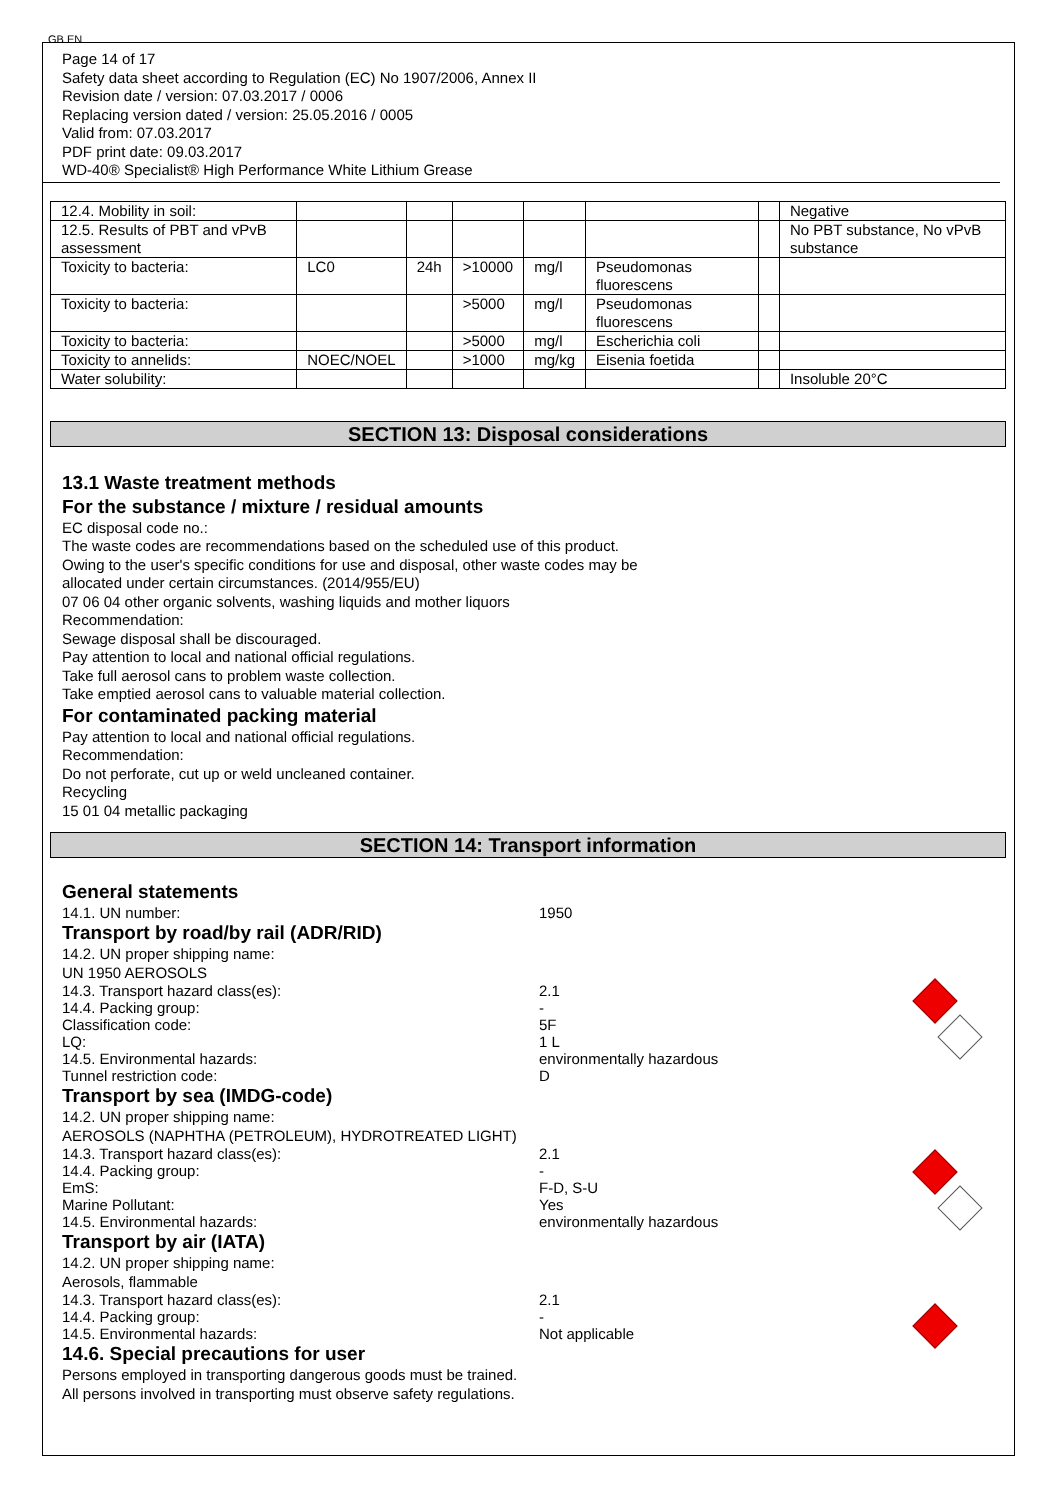GB EN
Page 14 of 17
Safety data sheet according to Regulation (EC) No 1907/2006, Annex II
Revision date / version: 07.03.2017 / 0006
Replacing version dated / version: 25.05.2016 / 0005
Valid from: 07.03.2017
PDF print date: 09.03.2017
WD-40® Specialist® High Performance White Lithium Grease
| 12.4. Mobility in soil: | | | | | | | Negative |
| 12.5. Results of PBT and vPvB assessment | | | | | | | No PBT substance, No vPvB substance |
| Toxicity to bacteria: | LC0 | 24h | >10000 | mg/l | Pseudomonas fluorescens | | |
| Toxicity to bacteria: | | | >5000 | mg/l | Pseudomonas fluorescens | | |
| Toxicity to bacteria: | | | >5000 | mg/l | Escherichia coli | | |
| Toxicity to annelids: | NOEC/NOEL | | >1000 | mg/kg | Eisenia foetida | | |
| Water solubility: | | | | | | | Insoluble 20°C |
SECTION 13: Disposal considerations
13.1 Waste treatment methods
For the substance / mixture / residual amounts
EC disposal code no.:
The waste codes are recommendations based on the scheduled use of this product.
Owing to the user's specific conditions for use and disposal, other waste codes may be
allocated under certain circumstances. (2014/955/EU)
07 06 04 other organic solvents, washing liquids and mother liquors
Recommendation:
Sewage disposal shall be discouraged.
Pay attention to local and national official regulations.
Take full aerosol cans to problem waste collection.
Take emptied aerosol cans to valuable material collection.
For contaminated packing material
Pay attention to local and national official regulations.
Recommendation:
Do not perforate, cut up or weld uncleaned container.
Recycling
15 01 04 metallic packaging
SECTION 14: Transport information
General statements
14.1. UN number: 1950
Transport by road/by rail (ADR/RID)
14.2. UN proper shipping name:
UN 1950 AEROSOLS
14.3. Transport hazard class(es): 2.1
14.4. Packing group: -
Classification code: 5F
LQ: 1 L
14.5. Environmental hazards: environmentally hazardous
Tunnel restriction code: D
Transport by sea (IMDG-code)
14.2. UN proper shipping name:
AEROSOLS (NAPHTHA (PETROLEUM), HYDROTREATED LIGHT)
14.3. Transport hazard class(es): 2.1
14.4. Packing group: -
EmS: F-D, S-U
Marine Pollutant: Yes
14.5. Environmental hazards: environmentally hazardous
Transport by air (IATA)
14.2. UN proper shipping name:
Aerosols, flammable
14.3. Transport hazard class(es): 2.1
14.4. Packing group: -
14.5. Environmental hazards: Not applicable
14.6. Special precautions for user
Persons employed in transporting dangerous goods must be trained.
All persons involved in transporting must observe safety regulations.